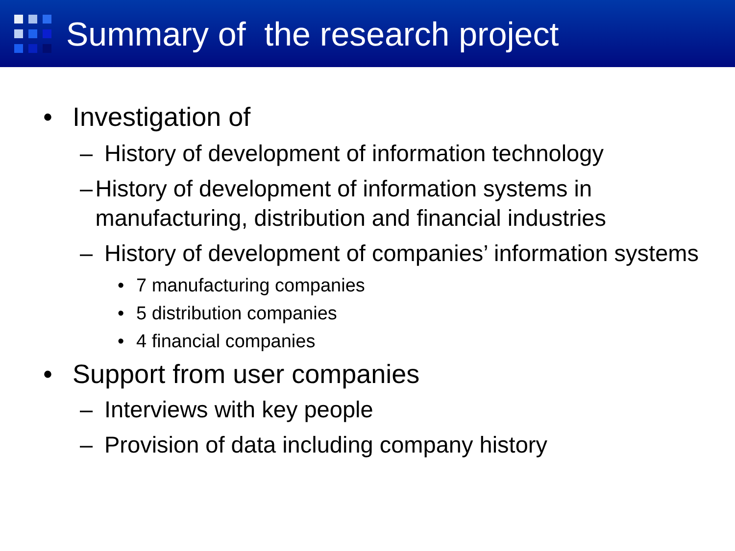Summary of the research project
• Investigation of
– History of development of information technology
– History of development of information systems in manufacturing, distribution and financial industries
– History of development of companies’ information systems
• 7 manufacturing companies
• 5 distribution companies
• 4 financial companies
• Support from user companies
– Interviews with key people
– Provision of data including company history